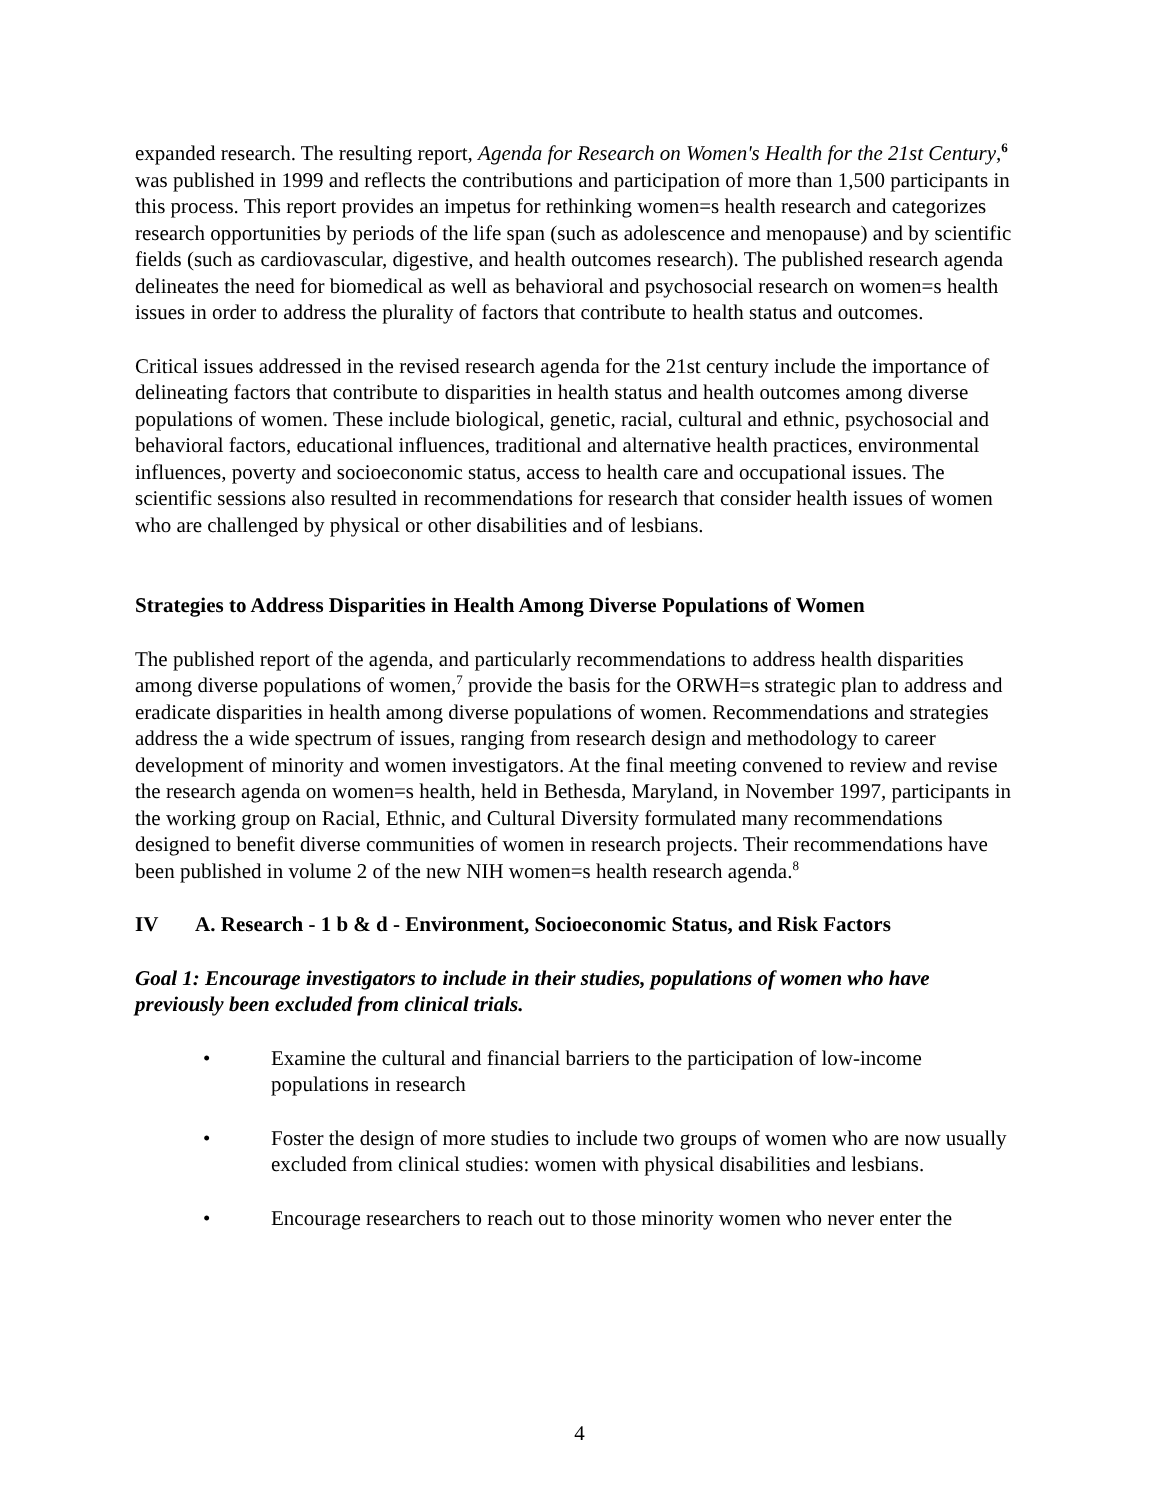expanded research. The resulting report, Agenda for Research on Women's Health for the 21st Century,<sup>6</sup> was published in 1999 and reflects the contributions and participation of more than 1,500 participants in this process. This report provides an impetus for rethinking women=s health research and categorizes research opportunities by periods of the life span (such as adolescence and menopause) and by scientific fields (such as cardiovascular, digestive, and health outcomes research). The published research agenda delineates the need for biomedical as well as behavioral and psychosocial research on women=s health issues in order to address the plurality of factors that contribute to health status and outcomes.
Critical issues addressed in the revised research agenda for the 21st century include the importance of delineating factors that contribute to disparities in health status and health outcomes among diverse populations of women. These include biological, genetic, racial, cultural and ethnic, psychosocial and behavioral factors, educational influences, traditional and alternative health practices, environmental influences, poverty and socioeconomic status, access to health care and occupational issues. The scientific sessions also resulted in recommendations for research that consider health issues of women who are challenged by physical or other disabilities and of lesbians.
Strategies to Address Disparities in Health Among Diverse Populations of Women
The published report of the agenda, and particularly recommendations to address health disparities among diverse populations of women,<sup>7</sup> provide the basis for the ORWH=s strategic plan to address and eradicate disparities in health among diverse populations of women. Recommendations and strategies address the a wide spectrum of issues, ranging from research design and methodology to career development of minority and women investigators. At the final meeting convened to review and revise the research agenda on women=s health, held in Bethesda, Maryland, in November 1997, participants in the working group on Racial, Ethnic, and Cultural Diversity formulated many recommendations designed to benefit diverse communities of women in research projects. Their recommendations have been published in volume 2 of the new NIH women=s health research agenda.<sup>8</sup>
IV A. Research - 1 b & d - Environment, Socioeconomic Status, and Risk Factors
Goal 1: Encourage investigators to include in their studies, populations of women who have previously been excluded from clinical trials.
• Examine the cultural and financial barriers to the participation of low-income populations in research
• Foster the design of more studies to include two groups of women who are now usually excluded from clinical studies: women with physical disabilities and lesbians.
• Encourage researchers to reach out to those minority women who never enter the
4